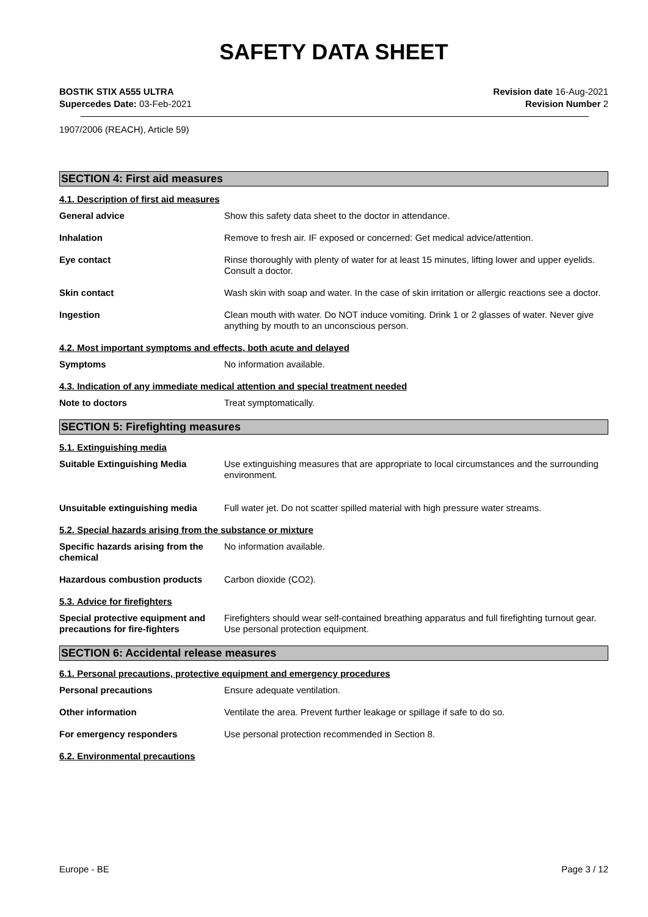SAFETY DATA SHEET
BOSTIK STIX A555 ULTRA
Supercedes Date: 03-Feb-2021
Revision date 16-Aug-2021
Revision Number 2
1907/2006 (REACH), Article 59)
SECTION 4: First aid measures
4.1. Description of first aid measures
General advice Show this safety data sheet to the doctor in attendance.
Inhalation Remove to fresh air. IF exposed or concerned: Get medical advice/attention.
Eye contact Rinse thoroughly with plenty of water for at least 15 minutes, lifting lower and upper eyelids. Consult a doctor.
Skin contact Wash skin with soap and water. In the case of skin irritation or allergic reactions see a doctor.
Ingestion Clean mouth with water. Do NOT induce vomiting. Drink 1 or 2 glasses of water. Never give anything by mouth to an unconscious person.
4.2. Most important symptoms and effects, both acute and delayed
Symptoms No information available.
4.3. Indication of any immediate medical attention and special treatment needed
Note to doctors Treat symptomatically.
SECTION 5: Firefighting measures
5.1. Extinguishing media
Suitable Extinguishing Media Use extinguishing measures that are appropriate to local circumstances and the surrounding environment.
Unsuitable extinguishing media Full water jet. Do not scatter spilled material with high pressure water streams.
5.2. Special hazards arising from the substance or mixture
Specific hazards arising from the chemical
No information available.
Hazardous combustion products Carbon dioxide (CO2).
5.3. Advice for firefighters
Special protective equipment and precautions for fire-fighters
Firefighters should wear self-contained breathing apparatus and full firefighting turnout gear. Use personal protection equipment.
SECTION 6: Accidental release measures
6.1. Personal precautions, protective equipment and emergency procedures
Personal precautions Ensure adequate ventilation.
Other information Ventilate the area. Prevent further leakage or spillage if safe to do so.
For emergency responders Use personal protection recommended in Section 8.
6.2. Environmental precautions
Europe - BE Page 3 / 12